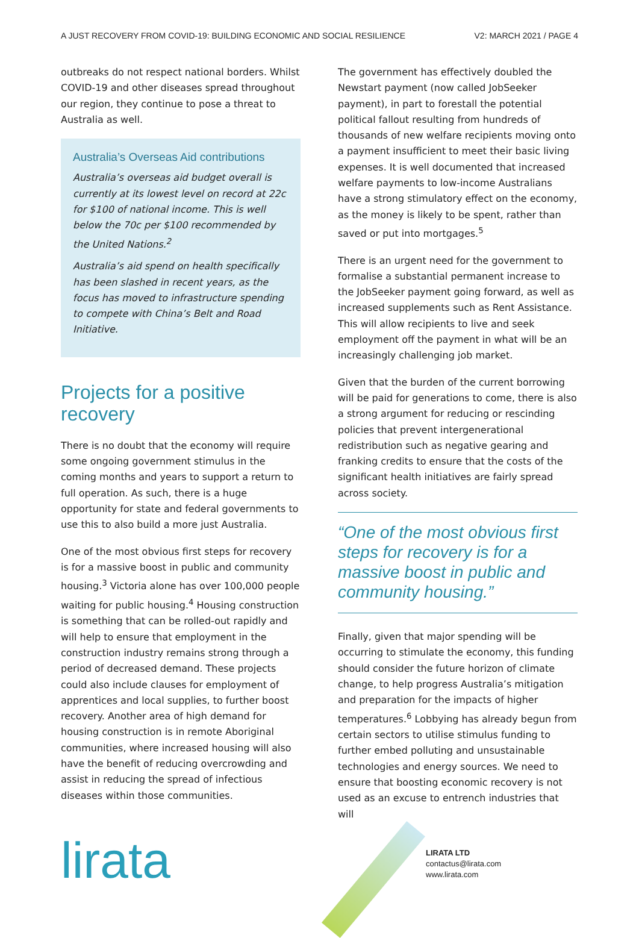A JUST RECOVERY FROM COVID-19: BUILDING ECONOMIC AND SOCIAL RESILIENCE V2: MARCH 2021 / PAGE 4
outbreaks do not respect national borders. Whilst COVID-19 and other diseases spread throughout our region, they continue to pose a threat to Australia as well.
Australia’s Overseas Aid contributions
Australia’s overseas aid budget overall is currently at its lowest level on record at 22c for $100 of national income. This is well below the 70c per $100 recommended by the United Nations.<sup>2</sup>
Australia’s aid spend on health specifically has been slashed in recent years, as the focus has moved to infrastructure spending to compete with China’s Belt and Road Initiative.
Projects for a positive recovery
There is no doubt that the economy will require some ongoing government stimulus in the coming months and years to support a return to full operation. As such, there is a huge opportunity for state and federal governments to use this to also build a more just Australia.
One of the most obvious first steps for recovery is for a massive boost in public and community housing.<sup>3</sup> Victoria alone has over 100,000 people waiting for public housing.<sup>4</sup> Housing construction is something that can be rolled-out rapidly and will help to ensure that employment in the construction industry remains strong through a period of decreased demand. These projects could also include clauses for employment of apprentices and local supplies, to further boost recovery. Another area of high demand for housing construction is in remote Aboriginal communities, where increased housing will also have the benefit of reducing overcrowding and assist in reducing the spread of infectious diseases within those communities.
The government has effectively doubled the Newstart payment (now called JobSeeker payment), in part to forestall the potential political fallout resulting from hundreds of thousands of new welfare recipients moving onto a payment insufficient to meet their basic living expenses. It is well documented that increased welfare payments to low-income Australians have a strong stimulatory effect on the economy, as the money is likely to be spent, rather than saved or put into mortgages.<sup>5</sup>
There is an urgent need for the government to formalise a substantial permanent increase to the JobSeeker payment going forward, as well as increased supplements such as Rent Assistance. This will allow recipients to live and seek employment off the payment in what will be an increasingly challenging job market.
Given that the burden of the current borrowing will be paid for generations to come, there is also a strong argument for reducing or rescinding policies that prevent intergenerational redistribution such as negative gearing and franking credits to ensure that the costs of the significant health initiatives are fairly spread across society.
“One of the most obvious first steps for recovery is for a massive boost in public and community housing.”
Finally, given that major spending will be occurring to stimulate the economy, this funding should consider the future horizon of climate change, to help progress Australia’s mitigation and preparation for the impacts of higher temperatures.<sup>6</sup> Lobbying has already begun from certain sectors to utilise stimulus funding to further embed polluting and unsustainable technologies and energy sources. We need to ensure that boosting economic recovery is not used as an excuse to entrench industries that will
lirata
LIRATA LTD
contactus@lirata.com
www.lirata.com